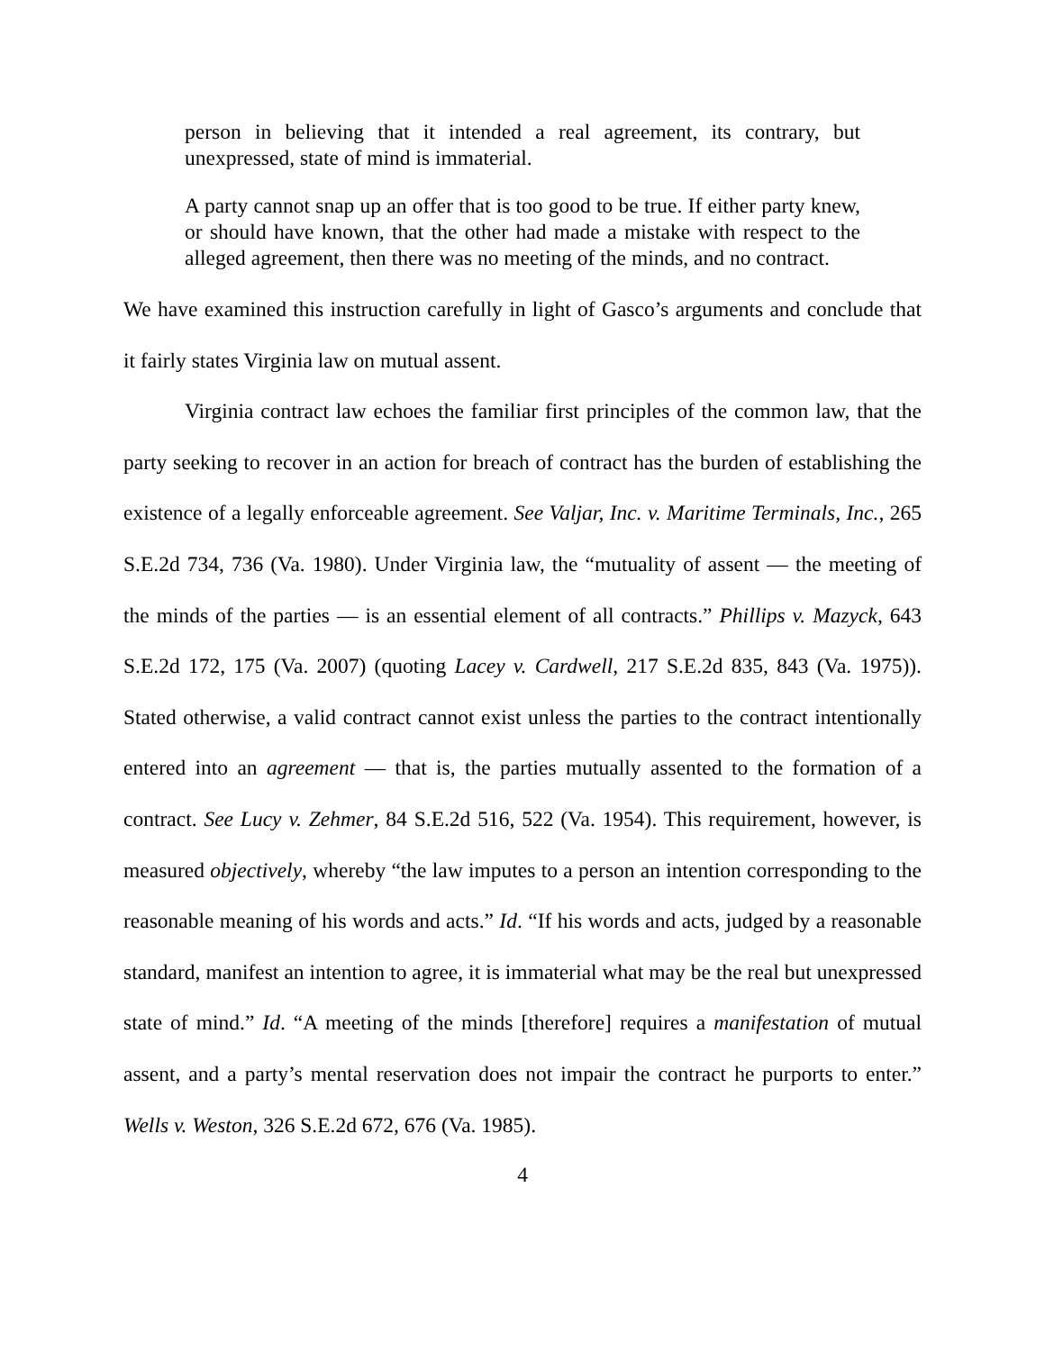person in believing that it intended a real agreement, its contrary, but unexpressed, state of mind is immaterial.
A party cannot snap up an offer that is too good to be true. If either party knew, or should have known, that the other had made a mistake with respect to the alleged agreement, then there was no meeting of the minds, and no contract.
We have examined this instruction carefully in light of Gasco’s arguments and conclude that it fairly states Virginia law on mutual assent.
Virginia contract law echoes the familiar first principles of the common law, that the party seeking to recover in an action for breach of contract has the burden of establishing the existence of a legally enforceable agreement. See Valjar, Inc. v. Maritime Terminals, Inc., 265 S.E.2d 734, 736 (Va. 1980). Under Virginia law, the “mutuality of assent — the meeting of the minds of the parties — is an essential element of all contracts.” Phillips v. Mazyck, 643 S.E.2d 172, 175 (Va. 2007) (quoting Lacey v. Cardwell, 217 S.E.2d 835, 843 (Va. 1975)). Stated otherwise, a valid contract cannot exist unless the parties to the contract intentionally entered into an agreement — that is, the parties mutually assented to the formation of a contract. See Lucy v. Zehmer, 84 S.E.2d 516, 522 (Va. 1954). This requirement, however, is measured objectively, whereby “the law imputes to a person an intention corresponding to the reasonable meaning of his words and acts.” Id. “If his words and acts, judged by a reasonable standard, manifest an intention to agree, it is immaterial what may be the real but unexpressed state of mind.” Id. “A meeting of the minds [therefore] requires a manifestation of mutual assent, and a party’s mental reservation does not impair the contract he purports to enter.” Wells v. Weston, 326 S.E.2d 672, 676 (Va. 1985).
4